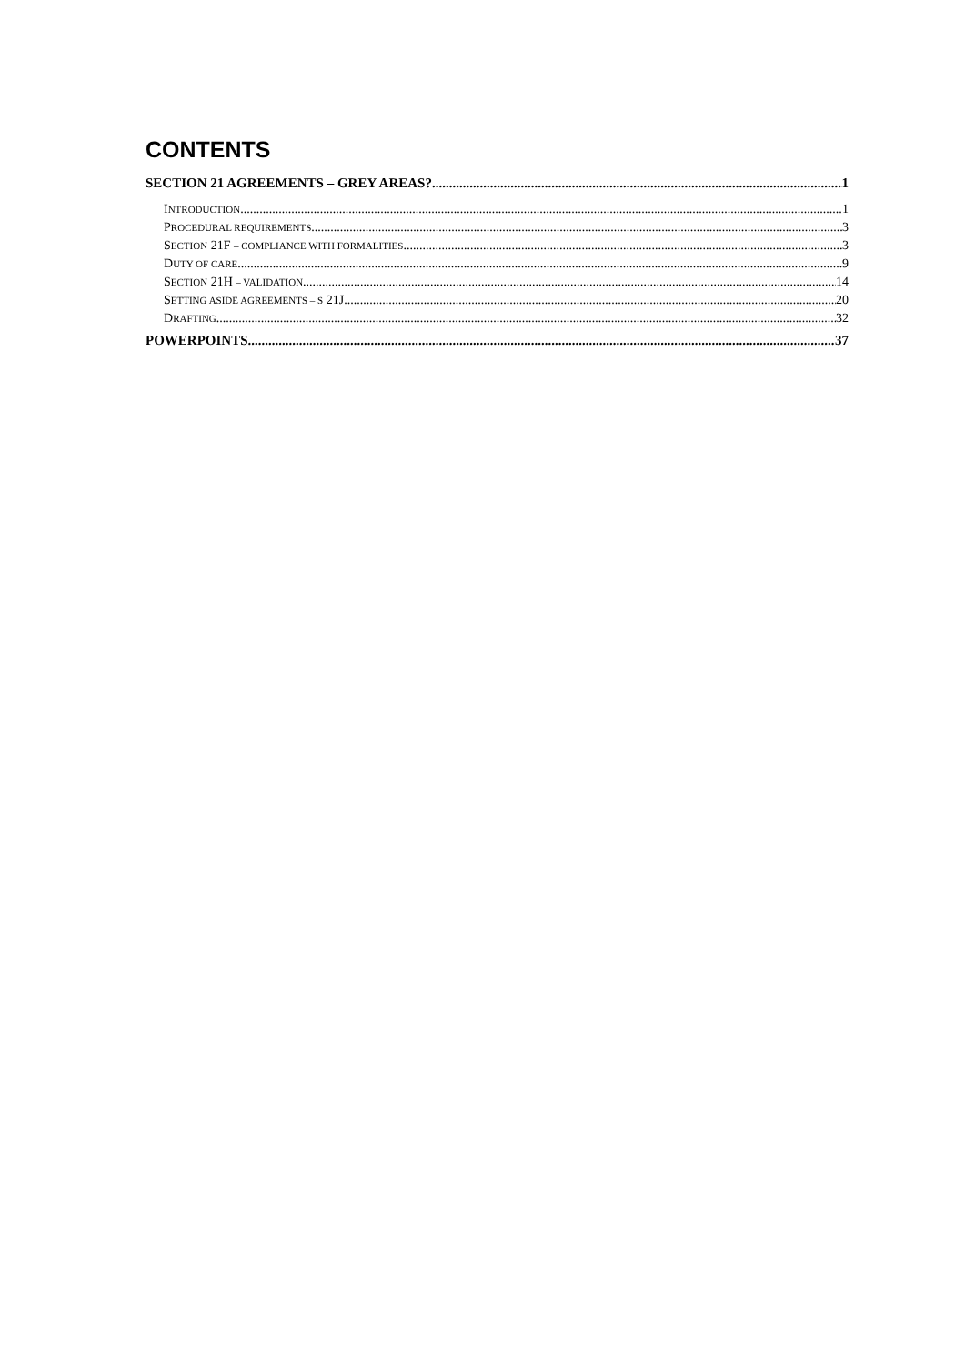CONTENTS
SECTION 21 AGREEMENTS – GREY AREAS? 1
INTRODUCTION 1
PROCEDURAL REQUIREMENTS 3
SECTION 21F – COMPLIANCE WITH FORMALITIES 3
DUTY OF CARE 9
SECTION 21H – VALIDATION 14
SETTING ASIDE AGREEMENTS – S 21J 20
DRAFTING 32
POWERPOINTS 37